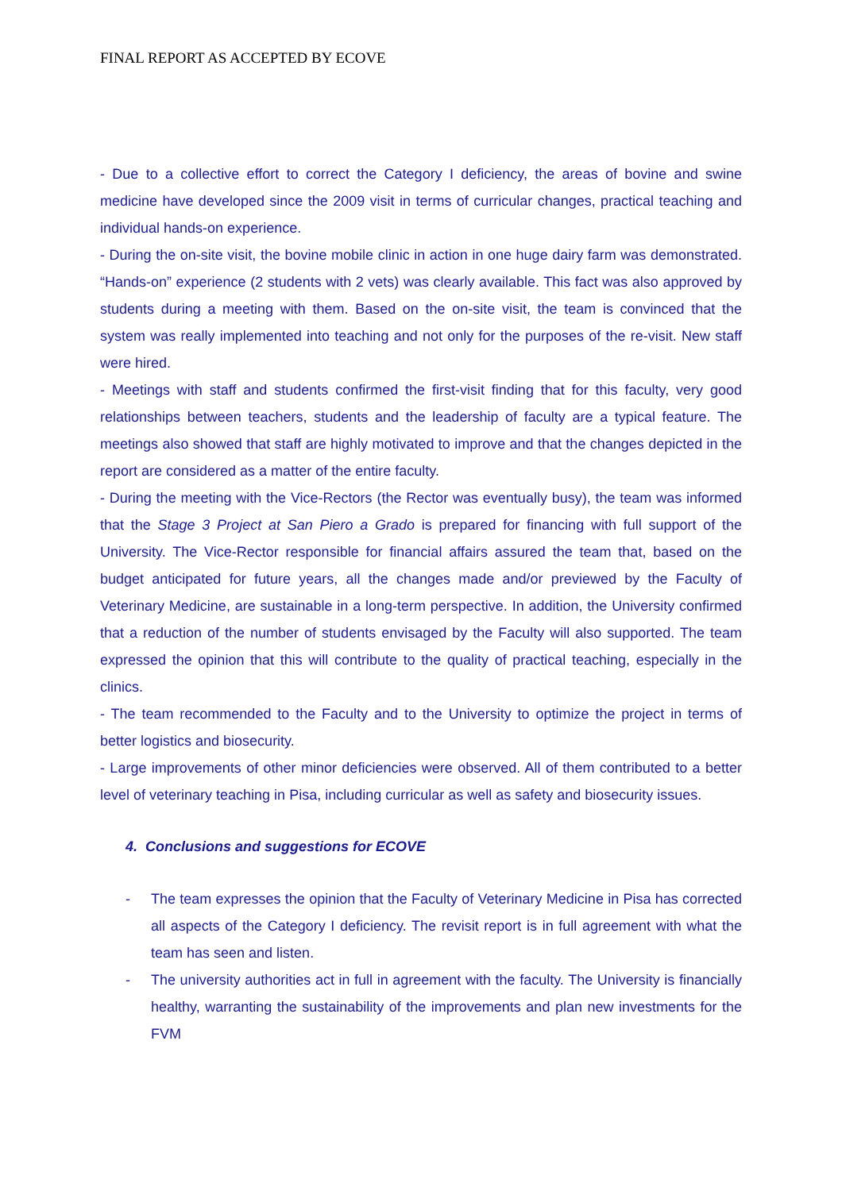FINAL REPORT AS ACCEPTED BY ECOVE
- Due to a collective effort to correct the Category I deficiency, the areas of bovine and swine medicine have developed since the 2009 visit in terms of curricular changes, practical teaching and individual hands-on experience.
- During the on-site visit, the bovine mobile clinic in action in one huge dairy farm was demonstrated. “Hands-on” experience (2 students with 2 vets) was clearly available. This fact was also approved by students during a meeting with them. Based on the on-site visit, the team is convinced that the system was really implemented into teaching and not only for the purposes of the re-visit. New staff were hired.
- Meetings with staff and students confirmed the first-visit finding that for this faculty, very good relationships between teachers, students and the leadership of faculty are a typical feature. The meetings also showed that staff are highly motivated to improve and that the changes depicted in the report are considered as a matter of the entire faculty.
- During the meeting with the Vice-Rectors (the Rector was eventually busy), the team was informed that the Stage 3 Project at San Piero a Grado is prepared for financing with full support of the University. The Vice-Rector responsible for financial affairs assured the team that, based on the budget anticipated for future years, all the changes made and/or previewed by the Faculty of Veterinary Medicine, are sustainable in a long-term perspective. In addition, the University confirmed that a reduction of the number of students envisaged by the Faculty will also supported. The team expressed the opinion that this will contribute to the quality of practical teaching, especially in the clinics.
- The team recommended to the Faculty and to the University to optimize the project in terms of better logistics and biosecurity.
- Large improvements of other minor deficiencies were observed. All of them contributed to a better level of veterinary teaching in Pisa, including curricular as well as safety and biosecurity issues.
4. Conclusions and suggestions for ECOVE
- The team expresses the opinion that the Faculty of Veterinary Medicine in Pisa has corrected all aspects of the Category I deficiency. The revisit report is in full agreement with what the team has seen and listen.
- The university authorities act in full in agreement with the faculty. The University is financially healthy, warranting the sustainability of the improvements and plan new investments for the FVM